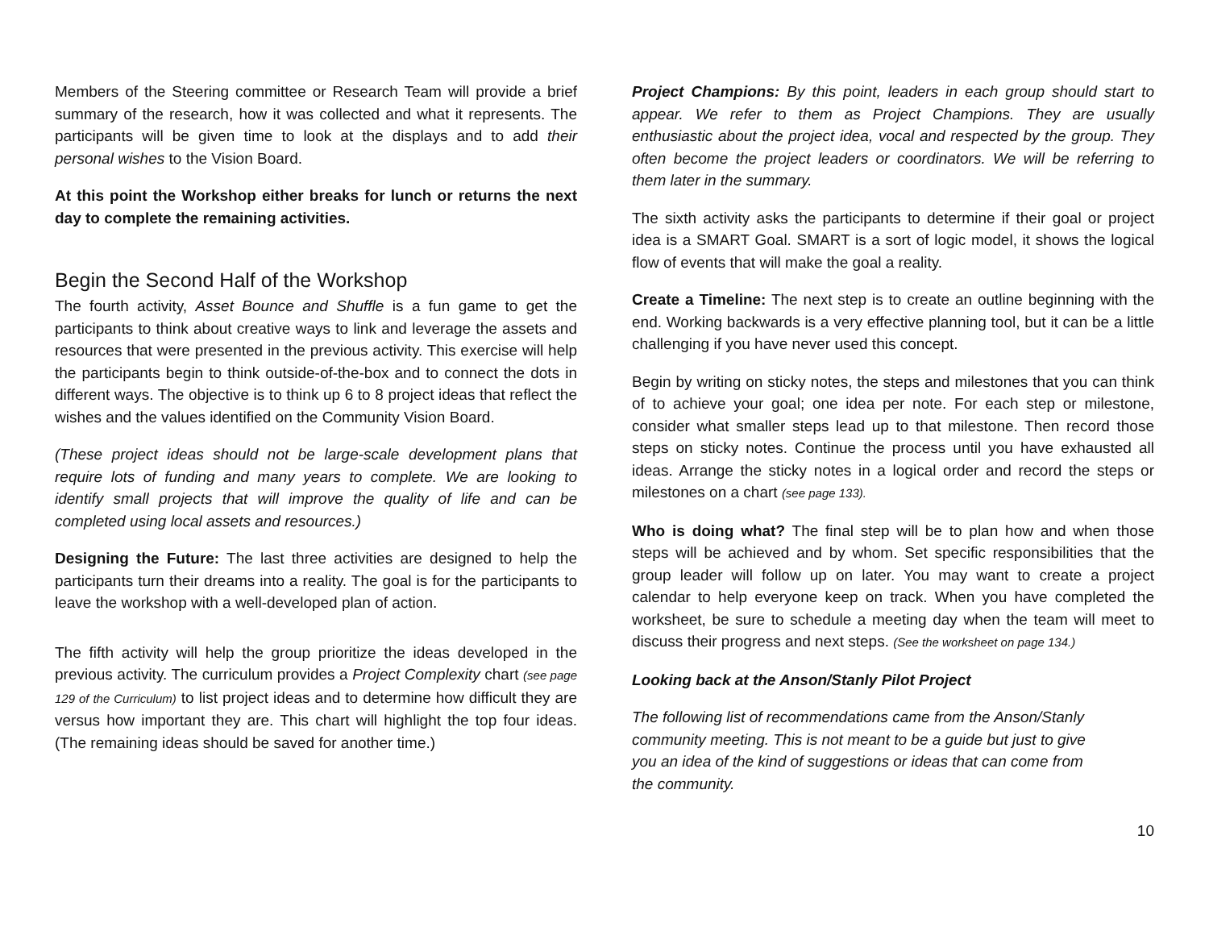Members of the Steering committee or Research Team will provide a brief summary of the research, how it was collected and what it represents. The participants will be given time to look at the displays and to add their personal wishes to the Vision Board.
At this point the Workshop either breaks for lunch or returns the next day to complete the remaining activities.
Begin the Second Half of the Workshop
The fourth activity, Asset Bounce and Shuffle is a fun game to get the participants to think about creative ways to link and leverage the assets and resources that were presented in the previous activity. This exercise will help the participants begin to think outside-of-the-box and to connect the dots in different ways. The objective is to think up 6 to 8 project ideas that reflect the wishes and the values identified on the Community Vision Board.
(These project ideas should not be large-scale development plans that require lots of funding and many years to complete. We are looking to identify small projects that will improve the quality of life and can be completed using local assets and resources.)
Designing the Future: The last three activities are designed to help the participants turn their dreams into a reality. The goal is for the participants to leave the workshop with a well-developed plan of action.
The fifth activity will help the group prioritize the ideas developed in the previous activity. The curriculum provides a Project Complexity chart (see page 129 of the Curriculum) to list project ideas and to determine how difficult they are versus how important they are. This chart will highlight the top four ideas. (The remaining ideas should be saved for another time.)
Project Champions: By this point, leaders in each group should start to appear. We refer to them as Project Champions. They are usually enthusiastic about the project idea, vocal and respected by the group. They often become the project leaders or coordinators. We will be referring to them later in the summary.
The sixth activity asks the participants to determine if their goal or project idea is a SMART Goal. SMART is a sort of logic model, it shows the logical flow of events that will make the goal a reality.
Create a Timeline: The next step is to create an outline beginning with the end. Working backwards is a very effective planning tool, but it can be a little challenging if you have never used this concept.
Begin by writing on sticky notes, the steps and milestones that you can think of to achieve your goal; one idea per note. For each step or milestone, consider what smaller steps lead up to that milestone. Then record those steps on sticky notes. Continue the process until you have exhausted all ideas. Arrange the sticky notes in a logical order and record the steps or milestones on a chart (see page 133).
Who is doing what? The final step will be to plan how and when those steps will be achieved and by whom. Set specific responsibilities that the group leader will follow up on later. You may want to create a project calendar to help everyone keep on track. When you have completed the worksheet, be sure to schedule a meeting day when the team will meet to discuss their progress and next steps. (See the worksheet on page 134.)
Looking back at the Anson/Stanly Pilot Project
The following list of recommendations came from the Anson/Stanly
community meeting. This is not meant to be a guide but just to give
you an idea of the kind of suggestions or ideas that can come from
the community.
10